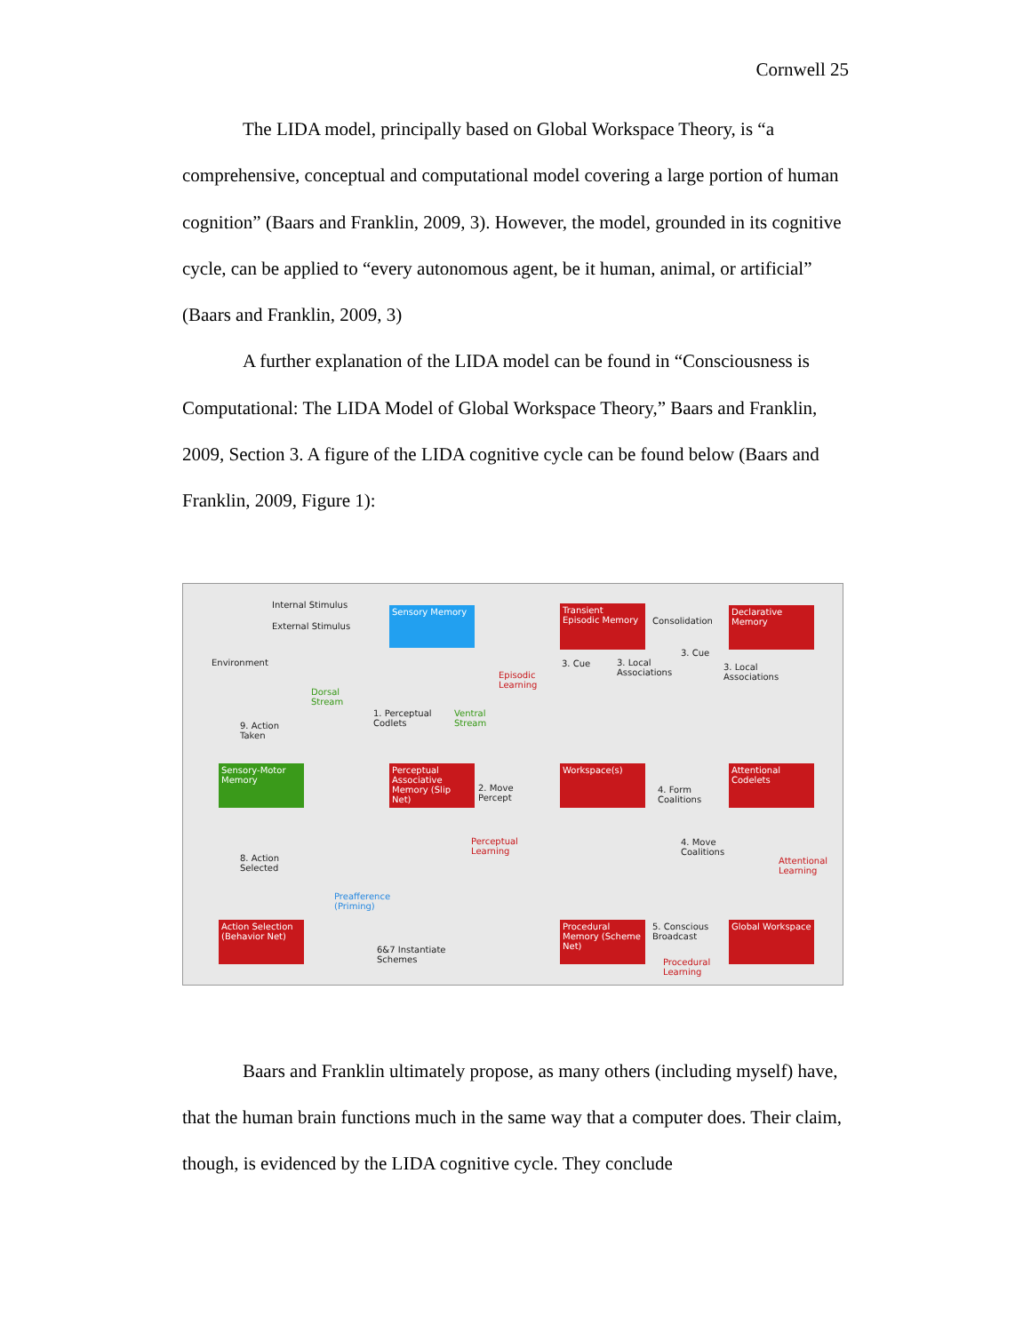Cornwell 25
The LIDA model, principally based on Global Workspace Theory, is “a comprehensive, conceptual and computational model covering a large portion of human cognition” (Baars and Franklin, 2009, 3). However, the model, grounded in its cognitive cycle, can be applied to “every autonomous agent, be it human, animal, or artificial” (Baars and Franklin, 2009, 3)
A further explanation of the LIDA model can be found in “Consciousness is Computational: The LIDA Model of Global Workspace Theory,” Baars and Franklin, 2009, Section 3. A figure of the LIDA cognitive cycle can be found below (Baars and Franklin, 2009, Figure 1):
Internal Stimulus
External Stimulus
Sensory Memory
Transient Episodic Memory
Consolidation
Declarative Memory
Environment
Episodic
Learning
3. Cue
3. Local
Associations
3. Cue
3. Local
Associations
Dorsal
Stream
1. Perceptual
Codlets
Ventral
Stream
9. Action
Taken
Sensory-Motor Memory
Perceptual Associative Memory (Slip Net)
2. Move
Percept
Workspace(s)
4. Form
Coalitions
Attentional Codelets
Perceptual
Learning
4. Move
Coalitions
Attentional
Learning
8. Action
Selected
Preafference
(Priming)
Action Selection (Behavior Net)
6&7 Instantiate
Schemes
Procedural Memory (Scheme Net)
5. Conscious
Broadcast
Global Workspace
Procedural
Learning
Baars and Franklin ultimately propose, as many others (including myself) have, that the human brain functions much in the same way that a computer does. Their claim, though, is evidenced by the LIDA cognitive cycle. They conclude